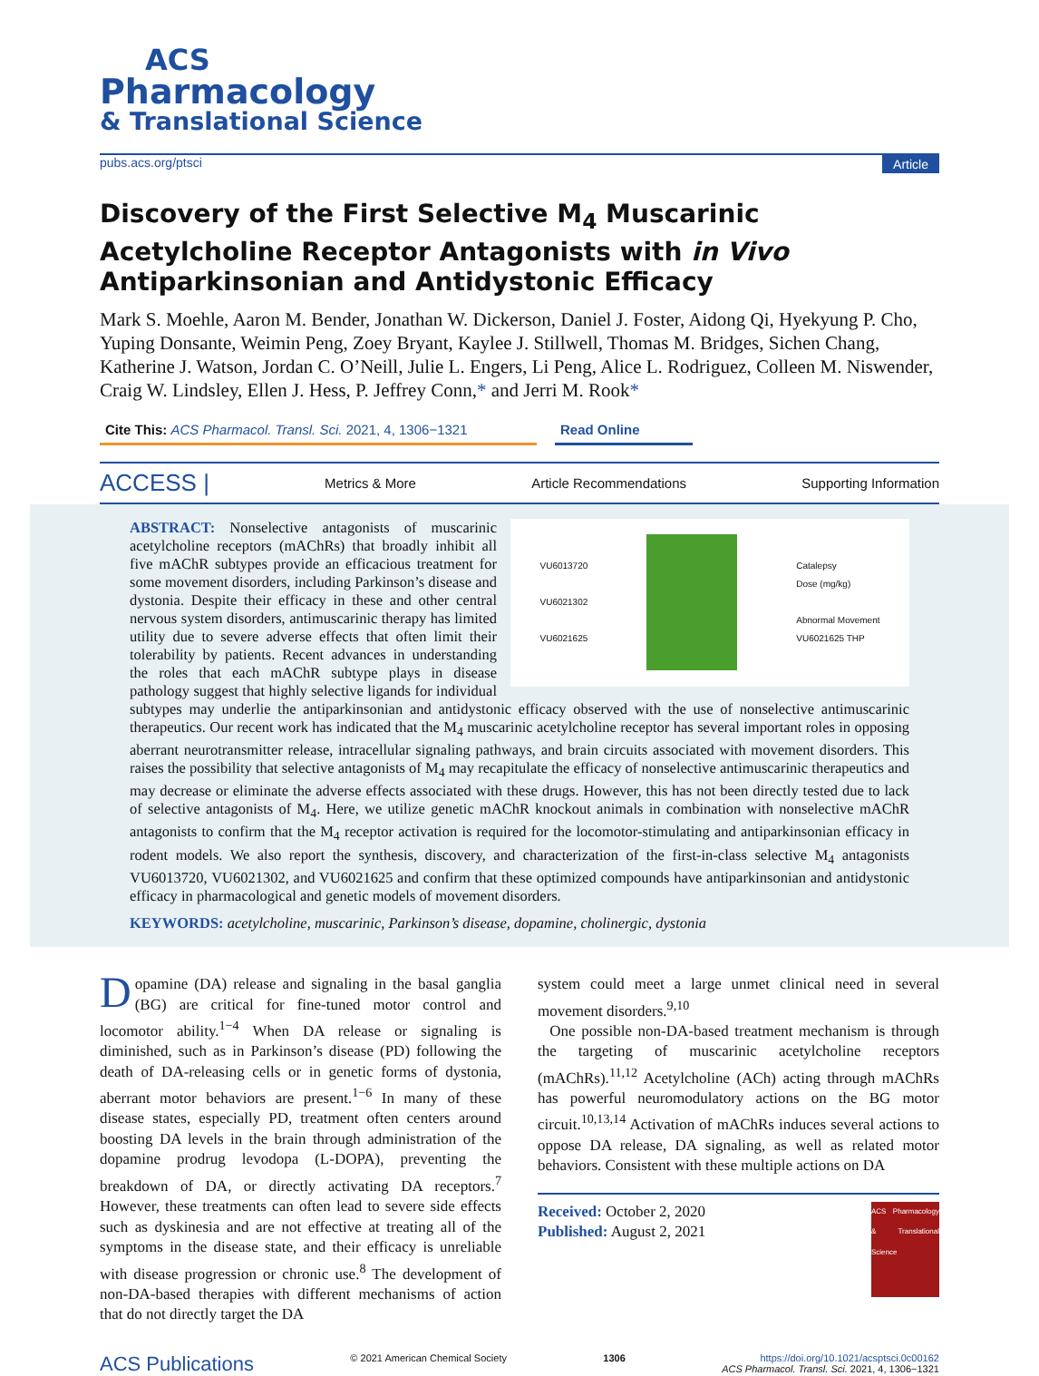ACS
Pharmacology
& Translational Science
pubs.acs.org/ptsci Article
Discovery of the First Selective M<sub>4</sub> Muscarinic Acetylcholine Receptor Antagonists with in Vivo Antiparkinsonian and Antidystonic Efficacy
Mark S. Moehle, Aaron M. Bender, Jonathan W. Dickerson, Daniel J. Foster, Aidong Qi, Hyekyung P. Cho, Yuping Donsante, Weimin Peng, Zoey Bryant, Kaylee J. Stillwell, Thomas M. Bridges, Sichen Chang, Katherine J. Watson, Jordan C. O’Neill, Julie L. Engers, Li Peng, Alice L. Rodriguez, Colleen M. Niswender, Craig W. Lindsley, Ellen J. Hess, P. Jeffrey Conn,* and Jerri M. Rook*
Cite This: ACS Pharmacol. Transl. Sci. 2021, 4, 1306−1321
Read Online
ACCESS | Metrics & More Article Recommendations Supporting Information
VU6013720
VU6021302
VU6021625
Catalepsy
Dose (mg/kg)
Abnormal Movement
VU6021625 THP
ABSTRACT: Nonselective antagonists of muscarinic acetylcholine receptors (mAChRs) that broadly inhibit all five mAChR subtypes provide an efficacious treatment for some movement disorders, including Parkinson’s disease and dystonia. Despite their efficacy in these and other central nervous system disorders, antimuscarinic therapy has limited utility due to severe adverse effects that often limit their tolerability by patients. Recent advances in understanding the roles that each mAChR subtype plays in disease pathology suggest that highly selective ligands for individual subtypes may underlie the antiparkinsonian and antidystonic efficacy observed with the use of nonselective antimuscarinic therapeutics. Our recent work has indicated that the M<sub>4</sub> muscarinic acetylcholine receptor has several important roles in opposing aberrant neurotransmitter release, intracellular signaling pathways, and brain circuits associated with movement disorders. This raises the possibility that selective antagonists of M<sub>4</sub> may recapitulate the efficacy of nonselective antimuscarinic therapeutics and may decrease or eliminate the adverse effects associated with these drugs. However, this has not been directly tested due to lack of selective antagonists of M<sub>4</sub>. Here, we utilize genetic mAChR knockout animals in combination with nonselective mAChR antagonists to confirm that the M<sub>4</sub> receptor activation is required for the locomotor-stimulating and antiparkinsonian efficacy in rodent models. We also report the synthesis, discovery, and characterization of the first-in-class selective M<sub>4</sub> antagonists VU6013720, VU6021302, and VU6021625 and confirm that these optimized compounds have antiparkinsonian and antidystonic efficacy in pharmacological and genetic models of movement disorders.
KEYWORDS: acetylcholine, muscarinic, Parkinson’s disease, dopamine, cholinergic, dystonia
Dopamine (DA) release and signaling in the basal ganglia (BG) are critical for fine-tuned motor control and locomotor ability.<sup>1−4</sup> When DA release or signaling is diminished, such as in Parkinson’s disease (PD) following the death of DA-releasing cells or in genetic forms of dystonia, aberrant motor behaviors are present.<sup>1−6</sup> In many of these disease states, especially PD, treatment often centers around boosting DA levels in the brain through administration of the dopamine prodrug levodopa (L-DOPA), preventing the breakdown of DA, or directly activating DA receptors.<sup>7</sup> However, these treatments can often lead to severe side effects such as dyskinesia and are not effective at treating all of the symptoms in the disease state, and their efficacy is unreliable with disease progression or chronic use.<sup>8</sup> The development of non-DA-based therapies with different mechanisms of action that do not directly target the DA
system could meet a large unmet clinical need in several movement disorders.<sup>9,10</sup>
One possible non-DA-based treatment mechanism is through the targeting of muscarinic acetylcholine receptors (mAChRs).<sup>11,12</sup> Acetylcholine (ACh) acting through mAChRs has powerful neuromodulatory actions on the BG motor circuit.<sup>10,13,14</sup> Activation of mAChRs induces several actions to oppose DA release, DA signaling, as well as related motor behaviors. Consistent with these multiple actions on DA
Received: October 2, 2020
Published: August 2, 2021
ACS Pharmacology & Translational Science
ACS Publications © 2021 American Chemical Society 1306 https://doi.org/10.1021/acsptsci.0c00162
ACS Pharmacol. Transl. Sci. 2021, 4, 1306−1321